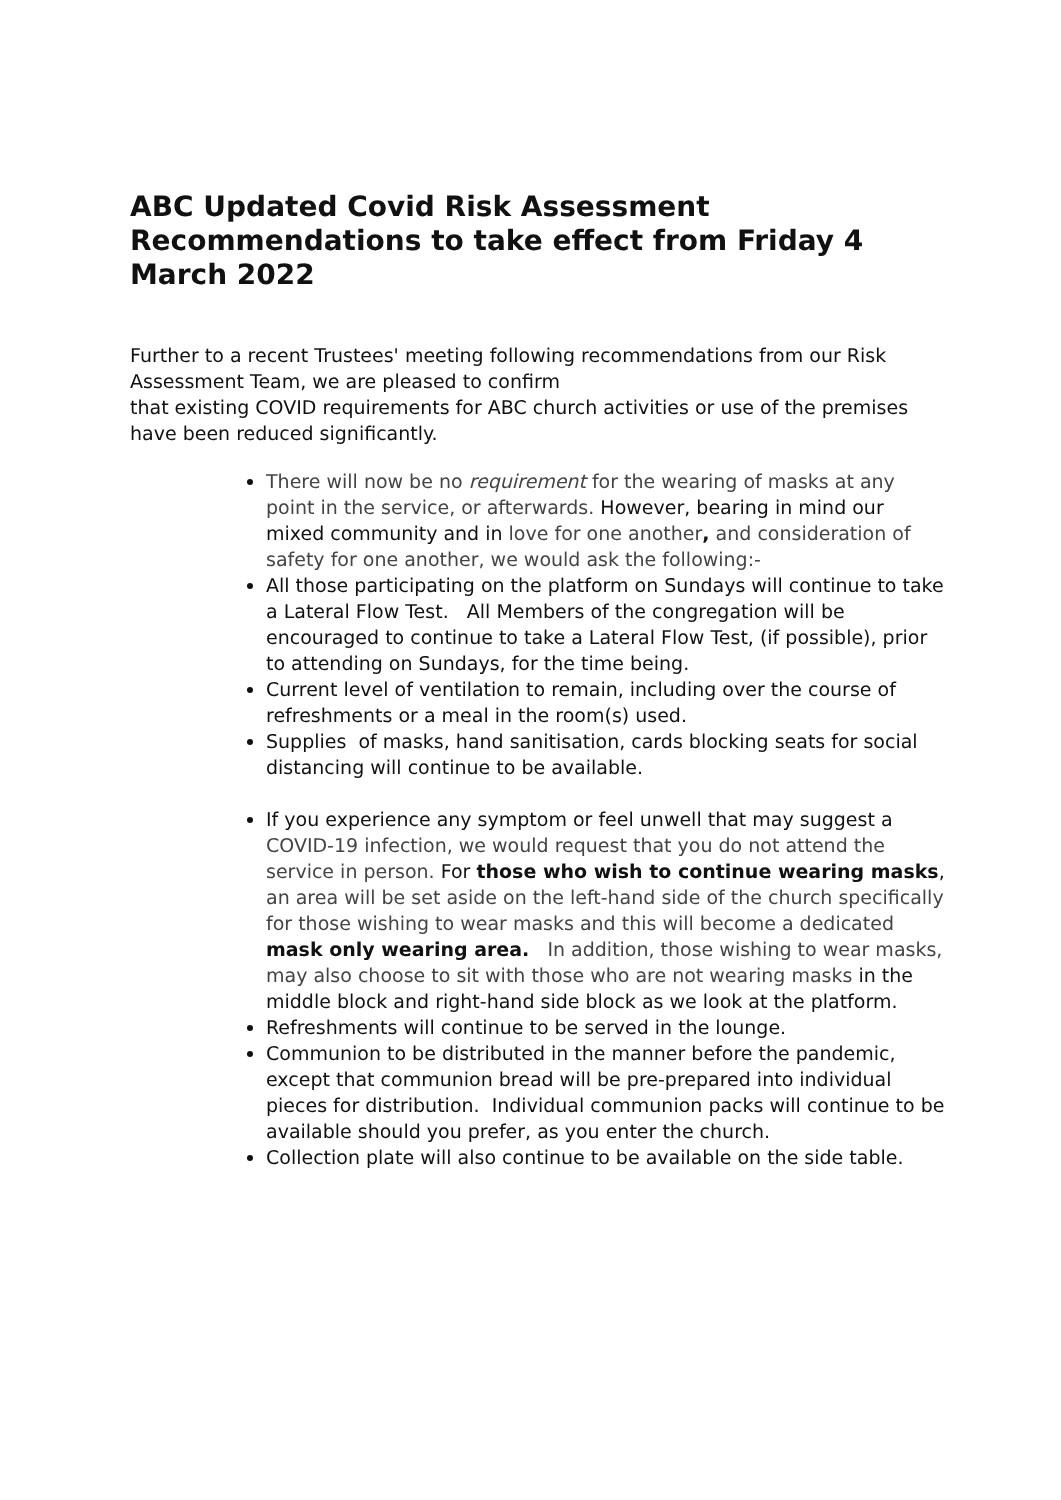ABC Updated Covid Risk Assessment Recommendations to take effect from Friday 4 March 2022
Further to a recent Trustees' meeting following recommendations from our Risk Assessment Team, we are pleased to confirm
that existing COVID requirements for ABC church activities or use of the premises have been reduced significantly.
There will now be no requirement for the wearing of masks at any point in the service, or afterwards. However, bearing in mind our mixed community and in love for one another, and consideration of safety for one another, we would ask the following:-
All those participating on the platform on Sundays will continue to take a Lateral Flow Test. All Members of the congregation will be encouraged to continue to take a Lateral Flow Test, (if possible), prior to attending on Sundays, for the time being.
Current level of ventilation to remain, including over the course of refreshments or a meal in the room(s) used.
Supplies of masks, hand sanitisation, cards blocking seats for social distancing will continue to be available.
If you experience any symptom or feel unwell that may suggest a COVID-19 infection, we would request that you do not attend the service in person. For those who wish to continue wearing masks, an area will be set aside on the left-hand side of the church specifically for those wishing to wear masks and this will become a dedicated mask only wearing area. In addition, those wishing to wear masks, may also choose to sit with those who are not wearing masks in the middle block and right-hand side block as we look at the platform.
Refreshments will continue to be served in the lounge.
Communion to be distributed in the manner before the pandemic, except that communion bread will be pre-prepared into individual pieces for distribution. Individual communion packs will continue to be available should you prefer, as you enter the church.
Collection plate will also continue to be available on the side table.